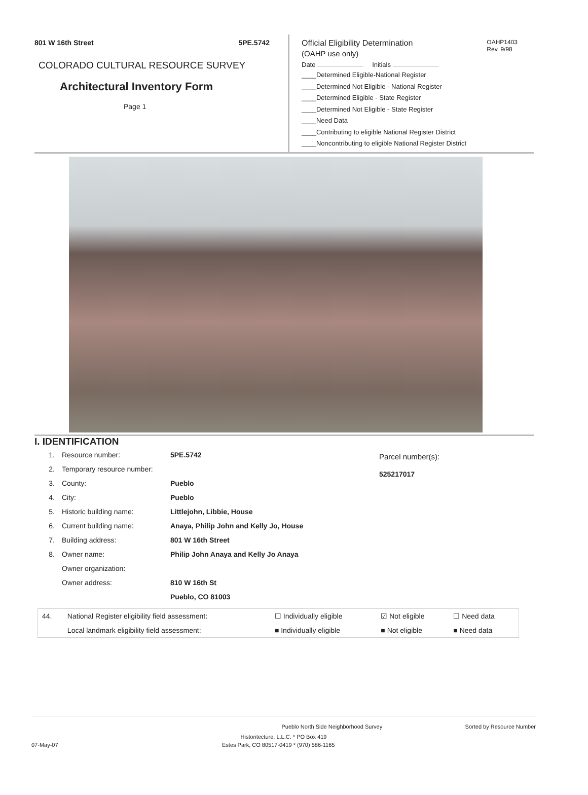801 W 16th Street 5PE.5742
COLORADO CULTURAL RESOURCE SURVEY
Architectural Inventory Form
Page 1
OAHP1403
Rev. 9/98
Official Eligibility Determination
(OAHP use only)
Date Initials
____Determined Eligible-National Register
____Determined Not Eligible - National Register
____Determined Eligible - State Register
____Determined Not Eligible - State Register
____Need Data
____Contributing to eligible National Register District
____Noncontributing to eligible National Register District
I. IDENTIFICATION
| 1. | Resource number: | 5PE.5742 |
| 2. | Temporary resource number: | |
| 3. | County: | Pueblo |
| 4. | City: | Pueblo |
| 5. | Historic building name: | Littlejohn, Libbie, House |
| 6. | Current building name: | Anaya, Philip John and Kelly Jo, House |
| 7. | Building address: | 801 W 16th Street |
| 8. | Owner name: | Philip John Anaya and Kelly Jo Anaya |
| | Owner organization: | |
| | Owner address: | 810 W 16th St |
| | | Pueblo, CO 81003 |
Parcel number(s):
525217017
| 44. | National Register eligibility field assessment: | ☐ Individually eligible | ☑ Not eligible | ☐ Need data |
| | Local landmark eligibility field assessment: | ■ Individually eligible | ■ Not eligible | ■ Need data |
Pueblo North Side Neighborhood Survey Sorted by Resource Number
Historitecture, L.L.C. * PO Box 419
07-May-07 Estes Park, CO 80517-0419 * (970) 586-1165